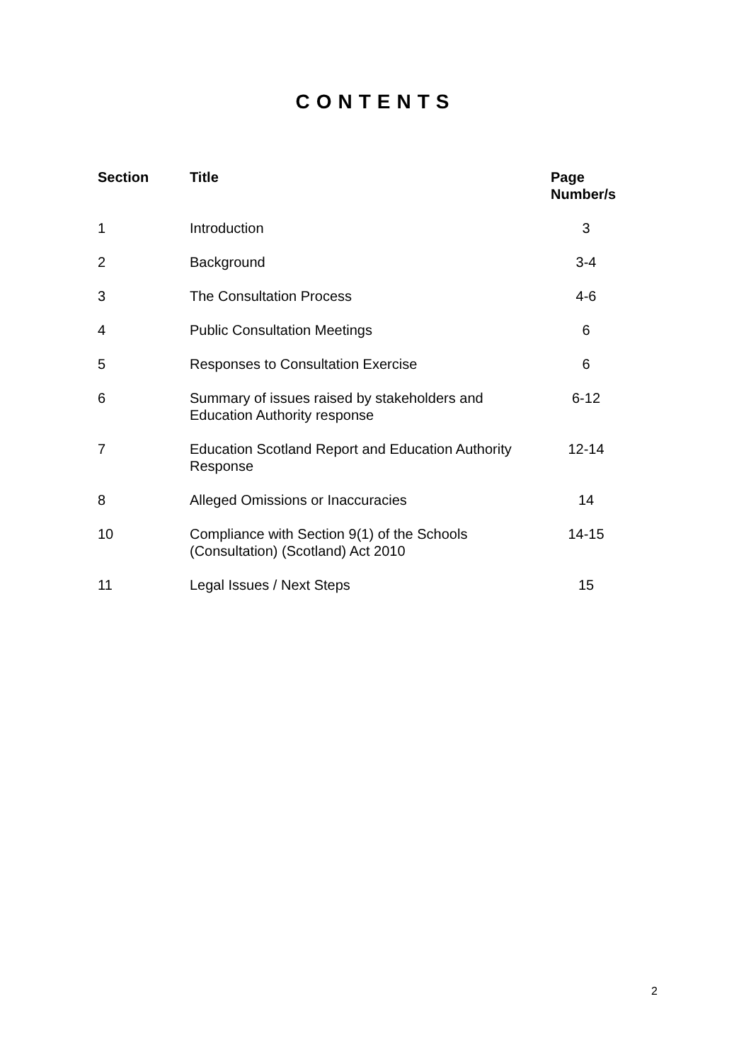CONTENTS
| Section | Title | Page Number/s |
| --- | --- | --- |
| 1 | Introduction | 3 |
| 2 | Background | 3-4 |
| 3 | The Consultation Process | 4-6 |
| 4 | Public Consultation Meetings | 6 |
| 5 | Responses to Consultation Exercise | 6 |
| 6 | Summary of issues raised by stakeholders and Education Authority response | 6-12 |
| 7 | Education Scotland Report and Education Authority Response | 12-14 |
| 8 | Alleged Omissions or Inaccuracies | 14 |
| 10 | Compliance with Section 9(1) of the Schools (Consultation) (Scotland) Act 2010 | 14-15 |
| 11 | Legal Issues / Next Steps | 15 |
2